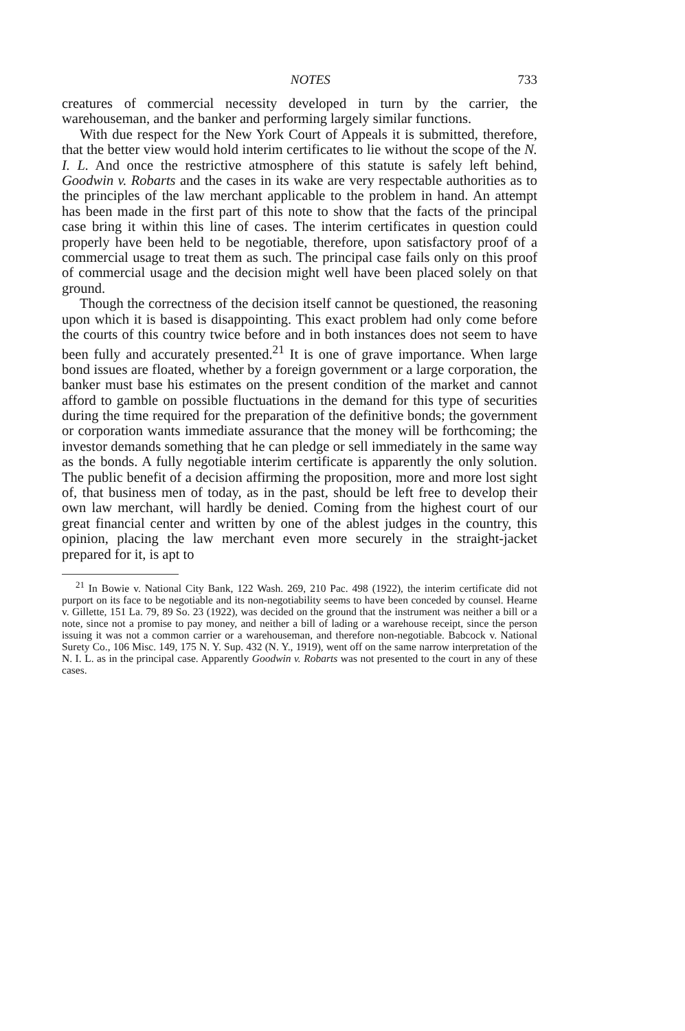NOTES 733
creatures of commercial necessity developed in turn by the carrier, the warehouseman, and the banker and performing largely similar functions.
With due respect for the New York Court of Appeals it is submitted, therefore, that the better view would hold interim certificates to lie without the scope of the N. I. L. And once the restrictive atmosphere of this statute is safely left behind, Goodwin v. Robarts and the cases in its wake are very respectable authorities as to the principles of the law merchant applicable to the problem in hand. An attempt has been made in the first part of this note to show that the facts of the principal case bring it within this line of cases. The interim certificates in question could properly have been held to be negotiable, therefore, upon satisfactory proof of a commercial usage to treat them as such. The principal case fails only on this proof of commercial usage and the decision might well have been placed solely on that ground.
Though the correctness of the decision itself cannot be questioned, the reasoning upon which it is based is disappointing. This exact problem had only come before the courts of this country twice before and in both instances does not seem to have been fully and accurately presented.<sup>21</sup> It is one of grave importance. When large bond issues are floated, whether by a foreign government or a large corporation, the banker must base his estimates on the present condition of the market and cannot afford to gamble on possible fluctuations in the demand for this type of securities during the time required for the preparation of the definitive bonds; the government or corporation wants immediate assurance that the money will be forthcoming; the investor demands something that he can pledge or sell immediately in the same way as the bonds. A fully negotiable interim certificate is apparently the only solution. The public benefit of a decision affirming the proposition, more and more lost sight of, that business men of today, as in the past, should be left free to develop their own law merchant, will hardly be denied. Coming from the highest court of our great financial center and written by one of the ablest judges in the country, this opinion, placing the law merchant even more securely in the straight-jacket prepared for it, is apt to
<sup>21</sup> In Bowie v. National City Bank, 122 Wash. 269, 210 Pac. 498 (1922), the interim certificate did not purport on its face to be negotiable and its non-negotiability seems to have been conceded by counsel. Hearne v. Gillette, 151 La. 79, 89 So. 23 (1922), was decided on the ground that the instrument was neither a bill or a note, since not a promise to pay money, and neither a bill of lading or a warehouse receipt, since the person issuing it was not a common carrier or a warehouseman, and therefore non-negotiable. Babcock v. National Surety Co., 106 Misc. 149, 175 N. Y. Sup. 432 (N. Y., 1919), went off on the same narrow interpretation of the N. I. L. as in the principal case. Apparently Goodwin v. Robarts was not presented to the court in any of these cases.